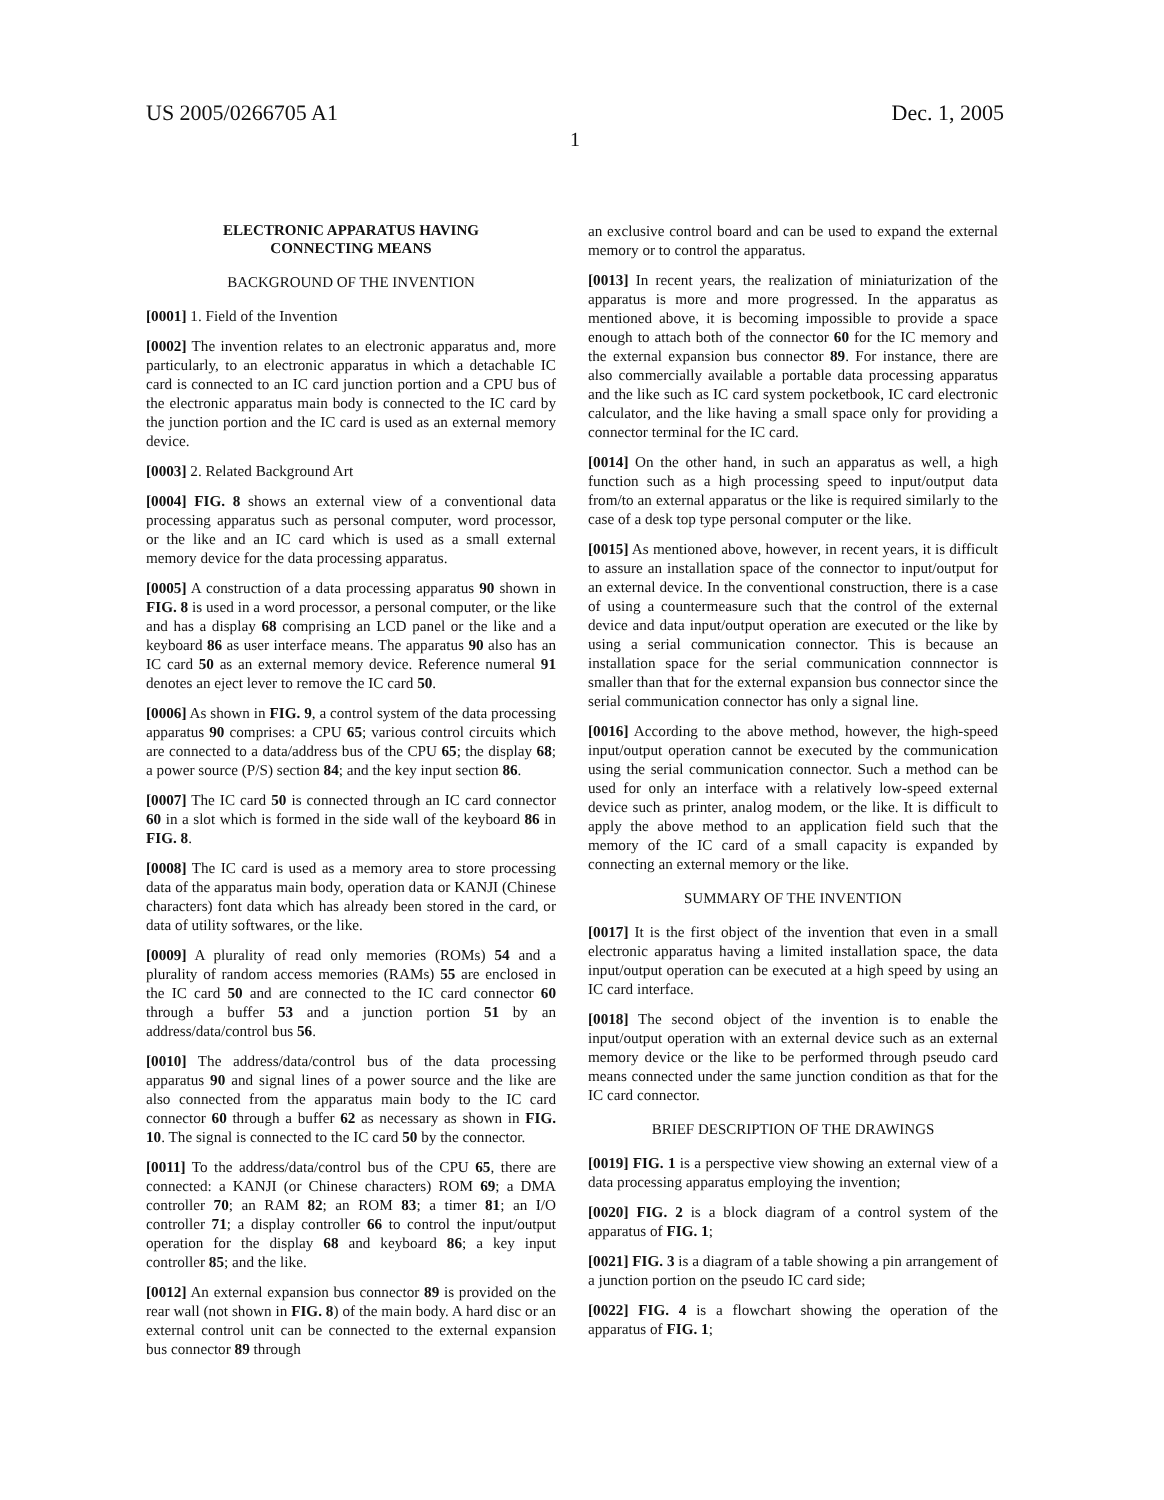US 2005/0266705 A1 Dec. 1, 2005
1
ELECTRONIC APPARATUS HAVING
CONNECTING MEANS
BACKGROUND OF THE INVENTION
[0001] 1. Field of the Invention
[0002] The invention relates to an electronic apparatus and, more particularly, to an electronic apparatus in which a detachable IC card is connected to an IC card junction portion and a CPU bus of the electronic apparatus main body is connected to the IC card by the junction portion and the IC card is used as an external memory device.
[0003] 2. Related Background Art
[0004] FIG. 8 shows an external view of a conventional data processing apparatus such as personal computer, word processor, or the like and an IC card which is used as a small external memory device for the data processing apparatus.
[0005] A construction of a data processing apparatus 90 shown in FIG. 8 is used in a word processor, a personal computer, or the like and has a display 68 comprising an LCD panel or the like and a keyboard 86 as user interface means. The apparatus 90 also has an IC card 50 as an external memory device. Reference numeral 91 denotes an eject lever to remove the IC card 50.
[0006] As shown in FIG. 9, a control system of the data processing apparatus 90 comprises: a CPU 65; various control circuits which are connected to a data/address bus of the CPU 65; the display 68; a power source (P/S) section 84; and the key input section 86.
[0007] The IC card 50 is connected through an IC card connector 60 in a slot which is formed in the side wall of the keyboard 86 in FIG. 8.
[0008] The IC card is used as a memory area to store processing data of the apparatus main body, operation data or KANJI (Chinese characters) font data which has already been stored in the card, or data of utility softwares, or the like.
[0009] A plurality of read only memories (ROMs) 54 and a plurality of random access memories (RAMs) 55 are enclosed in the IC card 50 and are connected to the IC card connector 60 through a buffer 53 and a junction portion 51 by an address/data/control bus 56.
[0010] The address/data/control bus of the data processing apparatus 90 and signal lines of a power source and the like are also connected from the apparatus main body to the IC card connector 60 through a buffer 62 as necessary as shown in FIG. 10. The signal is connected to the IC card 50 by the connector.
[0011] To the address/data/control bus of the CPU 65, there are connected: a KANJI (or Chinese characters) ROM 69; a DMA controller 70; an RAM 82; an ROM 83; a timer 81; an I/O controller 71; a display controller 66 to control the input/output operation for the display 68 and keyboard 86; a key input controller 85; and the like.
[0012] An external expansion bus connector 89 is provided on the rear wall (not shown in FIG. 8) of the main body. A hard disc or an external control unit can be connected to the external expansion bus connector 89 through
an exclusive control board and can be used to expand the external memory or to control the apparatus.
[0013] In recent years, the realization of miniaturization of the apparatus is more and more progressed. In the apparatus as mentioned above, it is becoming impossible to provide a space enough to attach both of the connector 60 for the IC memory and the external expansion bus connector 89. For instance, there are also commercially available a portable data processing apparatus and the like such as IC card system pocketbook, IC card electronic calculator, and the like having a small space only for providing a connector terminal for the IC card.
[0014] On the other hand, in such an apparatus as well, a high function such as a high processing speed to input/output data from/to an external apparatus or the like is required similarly to the case of a desk top type personal computer or the like.
[0015] As mentioned above, however, in recent years, it is difficult to assure an installation space of the connector to input/output for an external device. In the conventional construction, there is a case of using a countermeasure such that the control of the external device and data input/output operation are executed or the like by using a serial communication connector. This is because an installation space for the serial communication connnector is smaller than that for the external expansion bus connector since the serial communication connector has only a signal line.
[0016] According to the above method, however, the high-speed input/output operation cannot be executed by the communication using the serial communication connector. Such a method can be used for only an interface with a relatively low-speed external device such as printer, analog modem, or the like. It is difficult to apply the above method to an application field such that the memory of the IC card of a small capacity is expanded by connecting an external memory or the like.
SUMMARY OF THE INVENTION
[0017] It is the first object of the invention that even in a small electronic apparatus having a limited installation space, the data input/output operation can be executed at a high speed by using an IC card interface.
[0018] The second object of the invention is to enable the input/output operation with an external device such as an external memory device or the like to be performed through pseudo card means connected under the same junction condition as that for the IC card connector.
BRIEF DESCRIPTION OF THE DRAWINGS
[0019] FIG. 1 is a perspective view showing an external view of a data processing apparatus employing the invention;
[0020] FIG. 2 is a block diagram of a control system of the apparatus of FIG. 1;
[0021] FIG. 3 is a diagram of a table showing a pin arrangement of a junction portion on the pseudo IC card side;
[0022] FIG. 4 is a flowchart showing the operation of the apparatus of FIG. 1;